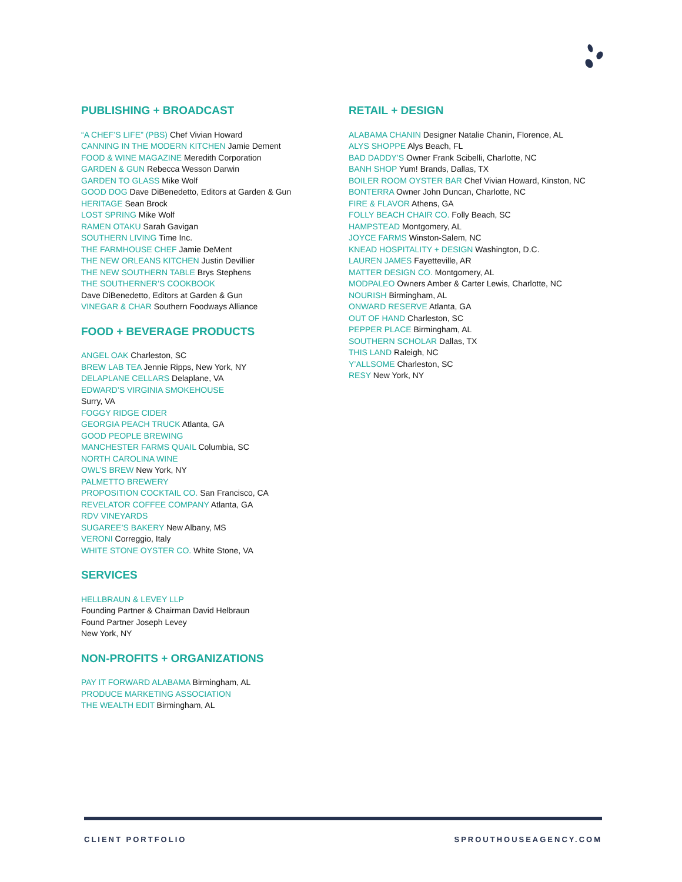PUBLISHING + BROADCAST
“A CHEF’S LIFE” (PBS) Chef Vivian Howard
CANNING IN THE MODERN KITCHEN Jamie Dement
FOOD & WINE MAGAZINE Meredith Corporation
GARDEN & GUN Rebecca Wesson Darwin
GARDEN TO GLASS Mike Wolf
GOOD DOG Dave DiBenedetto, Editors at Garden & Gun
HERITAGE Sean Brock
LOST SPRING Mike Wolf
RAMEN OTAKU Sarah Gavigan
SOUTHERN LIVING Time Inc.
THE FARMHOUSE CHEF Jamie DeMent
THE NEW ORLEANS KITCHEN Justin Devillier
THE NEW SOUTHERN TABLE Brys Stephens
THE SOUTHERNER’S COOKBOOK
Dave DiBenedetto, Editors at Garden & Gun
VINEGAR & CHAR Southern Foodways Alliance
FOOD + BEVERAGE PRODUCTS
ANGEL OAK Charleston, SC
BREW LAB TEA Jennie Ripps, New York, NY
DELAPLANE CELLARS Delaplane, VA
EDWARD’S VIRGINIA SMOKEHOUSE
Surry, VA
FOGGY RIDGE CIDER
GEORGIA PEACH TRUCK Atlanta, GA
GOOD PEOPLE BREWING
MANCHESTER FARMS QUAIL Columbia, SC
NORTH CAROLINA WINE
OWL’S BREW New York, NY
PALMETTO BREWERY
PROPOSITION COCKTAIL CO. San Francisco, CA
REVELATOR COFFEE COMPANY Atlanta, GA
RDV VINEYARDS
SUGAREE’S BAKERY New Albany, MS
VERONI Correggio, Italy
WHITE STONE OYSTER CO. White Stone, VA
SERVICES
HELLBRAUN & LEVEY LLP
Founding Partner & Chairman David Helbraun
Found Partner Joseph Levey
New York, NY
NON-PROFITS + ORGANIZATIONS
PAY IT FORWARD ALABAMA Birmingham, AL
PRODUCE MARKETING ASSOCIATION
THE WEALTH EDIT Birmingham, AL
RETAIL + DESIGN
ALABAMA CHANIN Designer Natalie Chanin, Florence, AL
ALYS SHOPPE Alys Beach, FL
BAD DADDY’S Owner Frank Scibelli, Charlotte, NC
BANH SHOP Yum! Brands, Dallas, TX
BOILER ROOM OYSTER BAR Chef Vivian Howard, Kinston, NC
BONTERRA Owner John Duncan, Charlotte, NC
FIRE & FLAVOR Athens, GA
FOLLY BEACH CHAIR CO. Folly Beach, SC
HAMPSTEAD Montgomery, AL
JOYCE FARMS Winston-Salem, NC
KNEAD HOSPITALITY + DESIGN Washington, D.C.
LAUREN JAMES Fayetteville, AR
MATTER DESIGN CO. Montgomery, AL
MODPALEO Owners Amber & Carter Lewis, Charlotte, NC
NOURISH Birmingham, AL
ONWARD RESERVE Atlanta, GA
OUT OF HAND Charleston, SC
PEPPER PLACE Birmingham, AL
SOUTHERN SCHOLAR Dallas, TX
THIS LAND Raleigh, NC
Y’ALLSOME Charleston, SC
RESY New York, NY
CLIENT PORTFOLIO SPROUTHOUSEAGENCY.COM